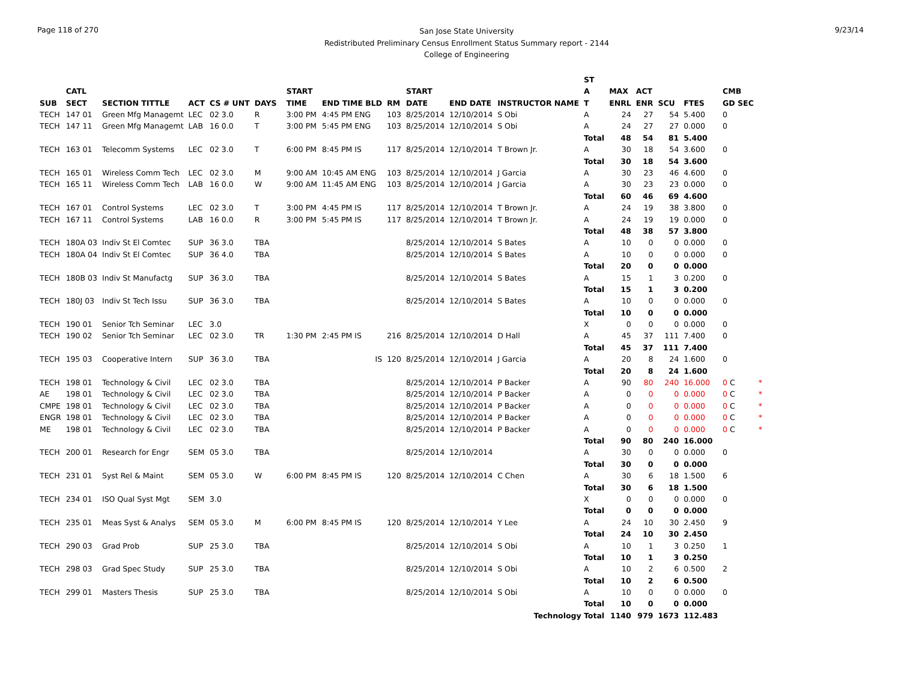Page 118 of 270
San Jose State University
Redistributed Preliminary Census Enrollment Status Summary report - 2144
College of Engineering
9/23/14
| | | | | | | | | | | | | | ST | | | | | | |
| --- | --- | --- | --- | --- | --- | --- | --- | --- | --- | --- | --- | --- | --- | --- | --- | --- | --- | --- | --- |
| | CATL | | | | | | START | | | START | | | A | MAX | ACT | | | CMB | |
| SUB | SECT | SECTION TITTLE | ACT | CS # UNT | DAYS | | TIME | END TIME BLD | RM | DATE | END DATE | INSTRUCTOR NAME | T | ENRL | ENR | SCU | FTES | GD SEC | |
| TECH | 147 01 | Green Mfg Managemt | LEC | 02 3.0 | R | | 3:00 PM | 4:45 PM ENG | 103 | 8/25/2014 | 12/10/2014 | S Obi | A | 24 | 27 | 54 | 5.400 | 0 | |
| TECH | 147 11 | Green Mfg Managemt | LAB | 16 0.0 | T | | 3:00 PM | 5:45 PM ENG | 103 | 8/25/2014 | 12/10/2014 | S Obi | A | 24 | 27 | 27 | 0.000 | 0 | |
| | | | | | | | | | | | | | Total | 48 | 54 | 81 | 5.400 | | |
| TECH | 163 01 | Telecomm Systems | LEC | 02 3.0 | T | | 6:00 PM | 8:45 PM IS | 117 | 8/25/2014 | 12/10/2014 | T Brown Jr. | A | 30 | 18 | 54 | 3.600 | 0 | |
| | | | | | | | | | | | | | Total | 30 | 18 | 54 | 3.600 | | |
| TECH | 165 01 | Wireless Comm Tech | LEC | 02 3.0 | M | | 9:00 AM | 10:45 AM ENG | 103 | 8/25/2014 | 12/10/2014 | J Garcia | A | 30 | 23 | 46 | 4.600 | 0 | |
| TECH | 165 11 | Wireless Comm Tech | LAB | 16 0.0 | W | | 9:00 AM | 11:45 AM ENG | 103 | 8/25/2014 | 12/10/2014 | J Garcia | A | 30 | 23 | 23 | 0.000 | 0 | |
| | | | | | | | | | | | | | Total | 60 | 46 | 69 | 4.600 | | |
| TECH | 167 01 | Control Systems | LEC | 02 3.0 | T | | 3:00 PM | 4:45 PM IS | 117 | 8/25/2014 | 12/10/2014 | T Brown Jr. | A | 24 | 19 | 38 | 3.800 | 0 | |
| TECH | 167 11 | Control Systems | LAB | 16 0.0 | R | | 3:00 PM | 5:45 PM IS | 117 | 8/25/2014 | 12/10/2014 | T Brown Jr. | A | 24 | 19 | 19 | 0.000 | 0 | |
| | | | | | | | | | | | | | Total | 48 | 38 | 57 | 3.800 | | |
| TECH | 180A 03 | Indiv St El Comtec | SUP | 36 3.0 | TBA | | | | | 8/25/2014 | 12/10/2014 | S Bates | A | 10 | 0 | 0 | 0.000 | 0 | |
| TECH | 180A 04 | Indiv St El Comtec | SUP | 36 4.0 | TBA | | | | | 8/25/2014 | 12/10/2014 | S Bates | A | 10 | 0 | 0 | 0.000 | 0 | |
| | | | | | | | | | | | | | Total | 20 | 0 | 0 | 0.000 | | |
| TECH | 180B 03 | Indiv St Manufactg | SUP | 36 3.0 | TBA | | | | | 8/25/2014 | 12/10/2014 | S Bates | A | 15 | 1 | 3 | 0.200 | 0 | |
| | | | | | | | | | | | | | Total | 15 | 1 | 3 | 0.200 | | |
| TECH | 180J 03 | Indiv St Tech Issu | SUP | 36 3.0 | TBA | | | | | 8/25/2014 | 12/10/2014 | S Bates | A | 10 | 0 | 0 | 0.000 | 0 | |
| | | | | | | | | | | | | | Total | 10 | 0 | 0 | 0.000 | | |
| TECH | 190 01 | Senior Tch Seminar | LEC | 3.0 | | | | | | | | | X | 0 | 0 | 0 | 0.000 | 0 | |
| TECH | 190 02 | Senior Tch Seminar | LEC | 02 3.0 | TR | | 1:30 PM | 2:45 PM IS | 216 | 8/25/2014 | 12/10/2014 | D Hall | A | 45 | 37 | 111 | 7.400 | 0 | |
| | | | | | | | | | | | | | Total | 45 | 37 | 111 | 7.400 | | |
| TECH | 195 03 | Cooperative Intern | SUP | 36 3.0 | TBA | | | IS | 120 | 8/25/2014 | 12/10/2014 | J Garcia | A | 20 | 8 | 24 | 1.600 | 0 | |
| | | | | | | | | | | | | | Total | 20 | 8 | 24 | 1.600 | | |
| TECH | 198 01 | Technology & Civil | LEC | 02 3.0 | TBA | | | | | 8/25/2014 | 12/10/2014 | P Backer | A | 90 | 80 | 240 | 16.000 | 0 C | * |
| AE | 198 01 | Technology & Civil | LEC | 02 3.0 | TBA | | | | | 8/25/2014 | 12/10/2014 | P Backer | A | 0 | 0 | 0 | 0.000 | 0 C | * |
| CMPE | 198 01 | Technology & Civil | LEC | 02 3.0 | TBA | | | | | 8/25/2014 | 12/10/2014 | P Backer | A | 0 | 0 | 0 | 0.000 | 0 C | * |
| ENGR | 198 01 | Technology & Civil | LEC | 02 3.0 | TBA | | | | | 8/25/2014 | 12/10/2014 | P Backer | A | 0 | 0 | 0 | 0.000 | 0 C | * |
| ME | 198 01 | Technology & Civil | LEC | 02 3.0 | TBA | | | | | 8/25/2014 | 12/10/2014 | P Backer | A | 0 | 0 | 0 | 0.000 | 0 C | * |
| | | | | | | | | | | | | | Total | 90 | 80 | 240 | 16.000 | | |
| TECH | 200 01 | Research for Engr | SEM | 05 3.0 | TBA | | | | | 8/25/2014 | 12/10/2014 | | A | 30 | 0 | 0 | 0.000 | 0 | |
| | | | | | | | | | | | | | Total | 30 | 0 | 0 | 0.000 | | |
| TECH | 231 01 | Syst Rel & Maint | SEM | 05 3.0 | W | | 6:00 PM | 8:45 PM IS | 120 | 8/25/2014 | 12/10/2014 | C Chen | A | 30 | 6 | 18 | 1.500 | 6 | |
| | | | | | | | | | | | | | Total | 30 | 6 | 18 | 1.500 | | |
| TECH | 234 01 | ISO Qual Syst Mgt | SEM | 3.0 | | | | | | | | | X | 0 | 0 | 0 | 0.000 | 0 | |
| | | | | | | | | | | | | | Total | 0 | 0 | 0 | 0.000 | | |
| TECH | 235 01 | Meas Syst & Analys | SEM | 05 3.0 | M | | 6:00 PM | 8:45 PM IS | 120 | 8/25/2014 | 12/10/2014 | Y Lee | A | 24 | 10 | 30 | 2.450 | 9 | |
| | | | | | | | | | | | | | Total | 24 | 10 | 30 | 2.450 | | |
| TECH | 290 03 | Grad Prob | SUP | 25 3.0 | TBA | | | | | 8/25/2014 | 12/10/2014 | S Obi | A | 10 | 1 | 3 | 0.250 | 1 | |
| | | | | | | | | | | | | | Total | 10 | 1 | 3 | 0.250 | | |
| TECH | 298 03 | Grad Spec Study | SUP | 25 3.0 | TBA | | | | | 8/25/2014 | 12/10/2014 | S Obi | A | 10 | 2 | 6 | 0.500 | 2 | |
| | | | | | | | | | | | | | Total | 10 | 2 | 6 | 0.500 | | |
| TECH | 299 01 | Masters Thesis | SUP | 25 3.0 | TBA | | | | | 8/25/2014 | 12/10/2014 | S Obi | A | 10 | 0 | 0 | 0.000 | 0 | |
| | | | | | | | | | | | | | Total | 10 | 0 | 0 | 0.000 | | |
| | | | | | | | | | | | | Technology Total | | 1140 | 979 | 1673 | 112.483 | | |